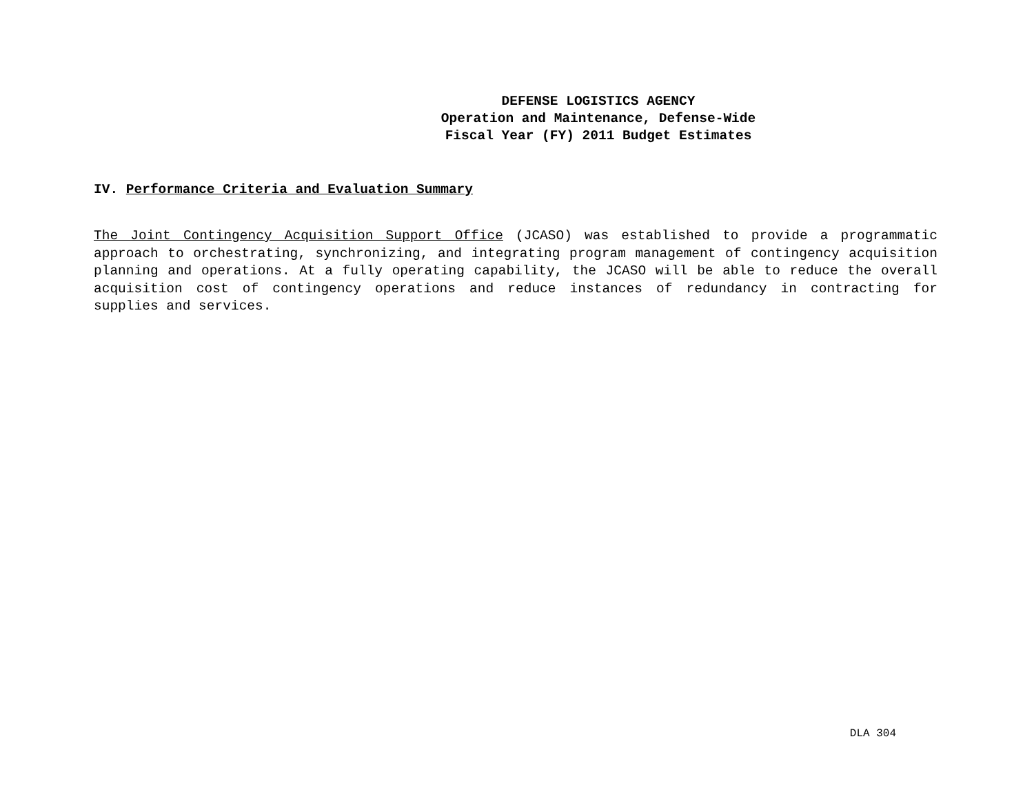DEFENSE LOGISTICS AGENCY
Operation and Maintenance, Defense-Wide
Fiscal Year (FY) 2011 Budget Estimates
IV. Performance Criteria and Evaluation Summary
The Joint Contingency Acquisition Support Office (JCASO) was established to provide a programmatic approach to orchestrating, synchronizing, and integrating program management of contingency acquisition planning and operations. At a fully operating capability, the JCASO will be able to reduce the overall acquisition cost of contingency operations and reduce instances of redundancy in contracting for supplies and services.
DLA 304